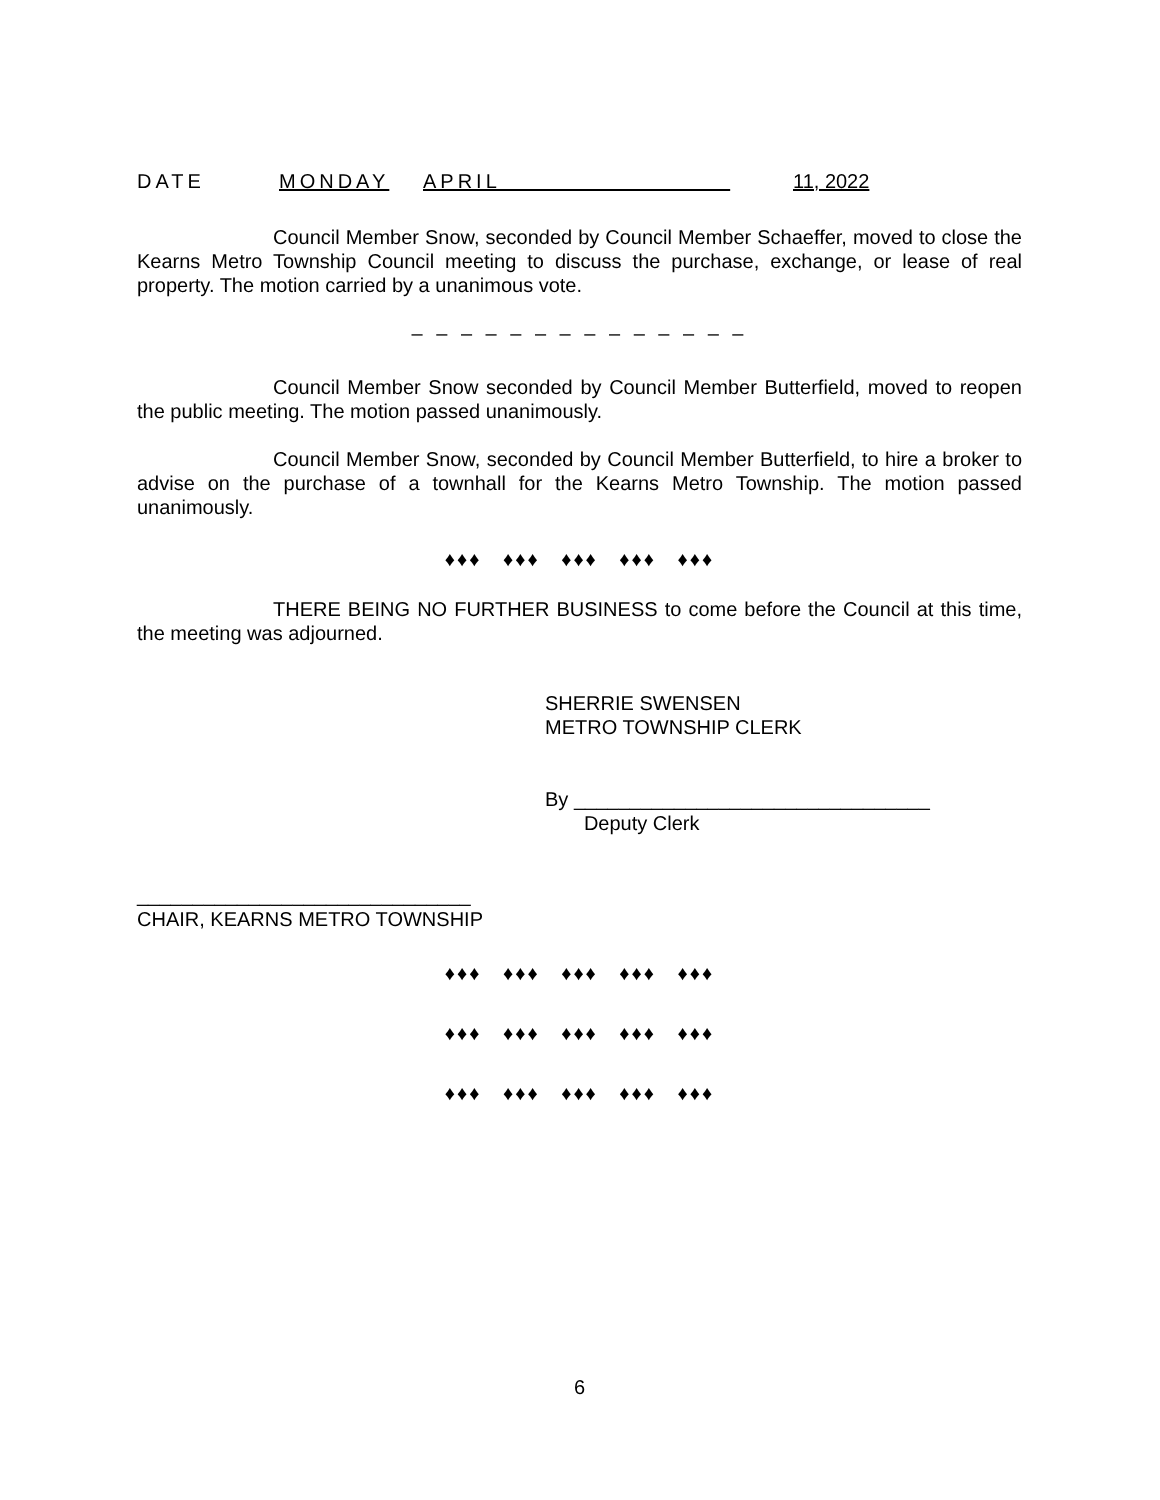DATE MONDAY APRIL 11, 2022
Council Member Snow, seconded by Council Member Schaeffer, moved to close the Kearns Metro Township Council meeting to discuss the purchase, exchange, or lease of real property. The motion carried by a unanimous vote.
– – – – – – – – – – – – – –
Council Member Snow seconded by Council Member Butterfield, moved to reopen the public meeting. The motion passed unanimously.
Council Member Snow, seconded by Council Member Butterfield, to hire a broker to advise on the purchase of a townhall for the Kearns Metro Township. The motion passed unanimously.
♦♦♦ ♦♦♦ ♦♦♦ ♦♦♦ ♦♦♦
THERE BEING NO FURTHER BUSINESS to come before the Council at this time, the meeting was adjourned.
SHERRIE SWENSEN
METRO TOWNSHIP CLERK
By ________________________________
Deputy Clerk
______________________________
CHAIR, KEARNS METRO TOWNSHIP
♦♦♦ ♦♦♦ ♦♦♦ ♦♦♦ ♦♦♦
♦♦♦ ♦♦♦ ♦♦♦ ♦♦♦ ♦♦♦
♦♦♦ ♦♦♦ ♦♦♦ ♦♦♦ ♦♦♦
6